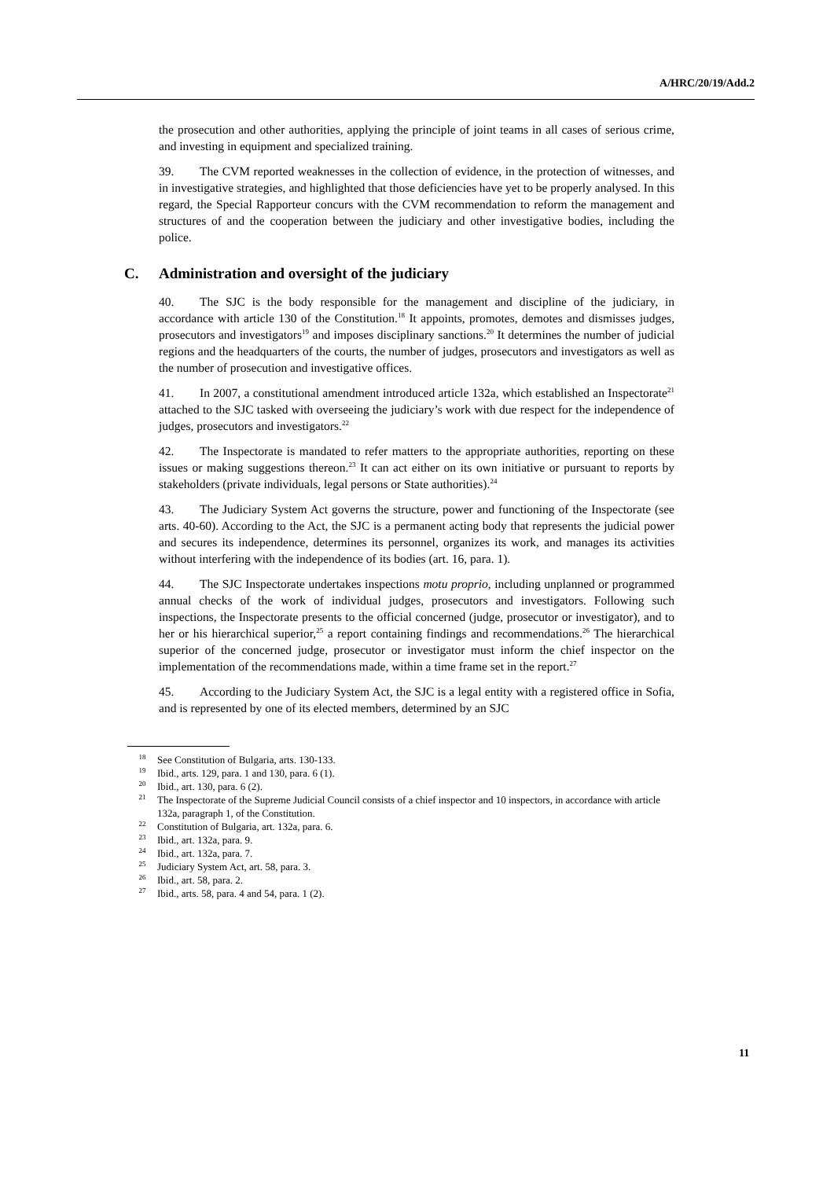A/HRC/20/19/Add.2
the prosecution and other authorities, applying the principle of joint teams in all cases of serious crime, and investing in equipment and specialized training.
39. The CVM reported weaknesses in the collection of evidence, in the protection of witnesses, and in investigative strategies, and highlighted that those deficiencies have yet to be properly analysed. In this regard, the Special Rapporteur concurs with the CVM recommendation to reform the management and structures of and the cooperation between the judiciary and other investigative bodies, including the police.
C. Administration and oversight of the judiciary
40. The SJC is the body responsible for the management and discipline of the judiciary, in accordance with article 130 of the Constitution.<sup>18</sup> It appoints, promotes, demotes and dismisses judges, prosecutors and investigators<sup>19</sup> and imposes disciplinary sanctions.<sup>20</sup> It determines the number of judicial regions and the headquarters of the courts, the number of judges, prosecutors and investigators as well as the number of prosecution and investigative offices.
41. In 2007, a constitutional amendment introduced article 132a, which established an Inspectorate<sup>21</sup> attached to the SJC tasked with overseeing the judiciary’s work with due respect for the independence of judges, prosecutors and investigators.<sup>22</sup>
42. The Inspectorate is mandated to refer matters to the appropriate authorities, reporting on these issues or making suggestions thereon.<sup>23</sup> It can act either on its own initiative or pursuant to reports by stakeholders (private individuals, legal persons or State authorities).<sup>24</sup>
43. The Judiciary System Act governs the structure, power and functioning of the Inspectorate (see arts. 40-60). According to the Act, the SJC is a permanent acting body that represents the judicial power and secures its independence, determines its personnel, organizes its work, and manages its activities without interfering with the independence of its bodies (art. 16, para. 1).
44. The SJC Inspectorate undertakes inspections motu proprio, including unplanned or programmed annual checks of the work of individual judges, prosecutors and investigators. Following such inspections, the Inspectorate presents to the official concerned (judge, prosecutor or investigator), and to her or his hierarchical superior,<sup>25</sup> a report containing findings and recommendations.<sup>26</sup> The hierarchical superior of the concerned judge, prosecutor or investigator must inform the chief inspector on the implementation of the recommendations made, within a time frame set in the report.<sup>27</sup>
45. According to the Judiciary System Act, the SJC is a legal entity with a registered office in Sofia, and is represented by one of its elected members, determined by an SJC
<sup>18</sup> See Constitution of Bulgaria, arts. 130-133.
<sup>19</sup> Ibid., arts. 129, para. 1 and 130, para. 6 (1).
<sup>20</sup> Ibid., art. 130, para. 6 (2).
<sup>21</sup> The Inspectorate of the Supreme Judicial Council consists of a chief inspector and 10 inspectors, in accordance with article 132a, paragraph 1, of the Constitution.
<sup>22</sup> Constitution of Bulgaria, art. 132a, para. 6.
<sup>23</sup> Ibid., art. 132a, para. 9.
<sup>24</sup> Ibid., art. 132a, para. 7.
<sup>25</sup> Judiciary System Act, art. 58, para. 3.
<sup>26</sup> Ibid., art. 58, para. 2.
<sup>27</sup> Ibid., arts. 58, para. 4 and 54, para. 1 (2).
11